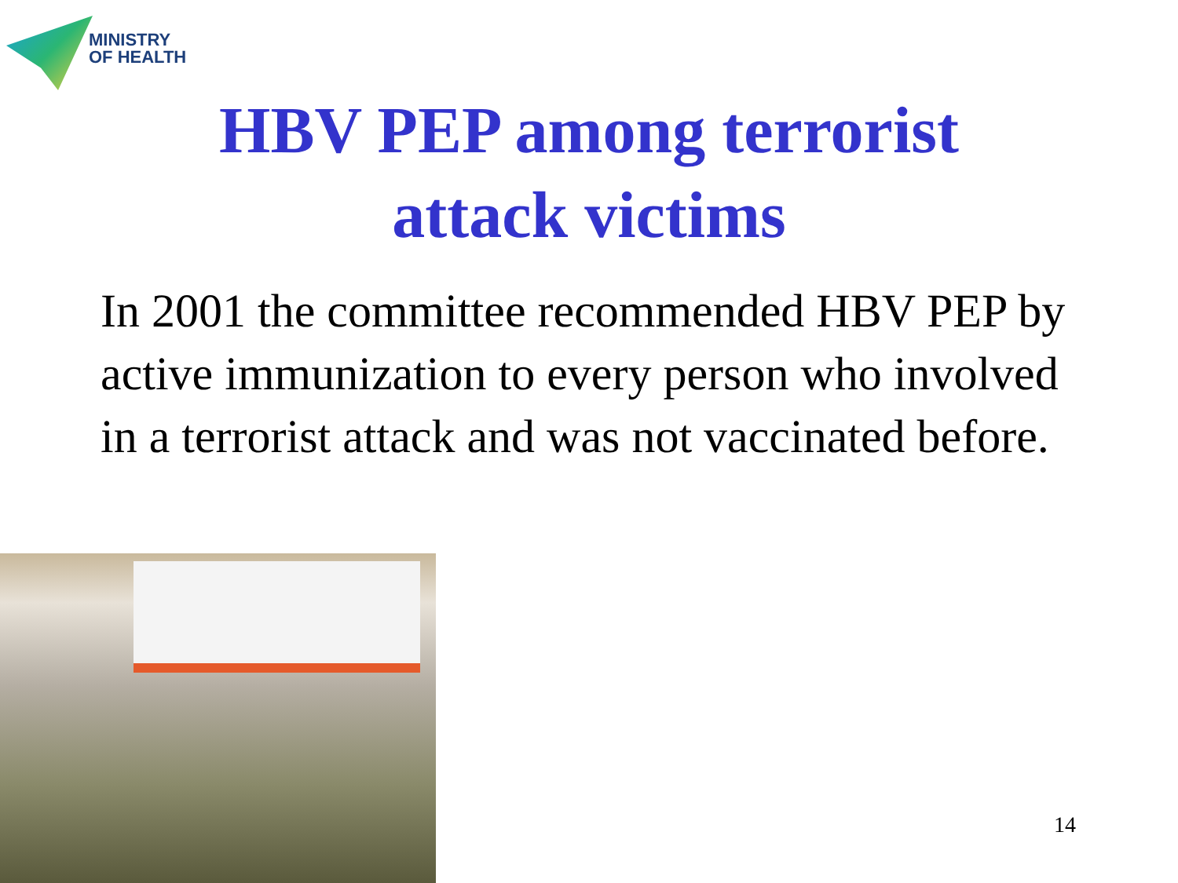MINISTRY
OF HEALTH
HBV PEP among terrorist
attack victims
In 2001 the committee recommended HBV PEP by active immunization to every person who involved in a terrorist attack and was not vaccinated before.
14